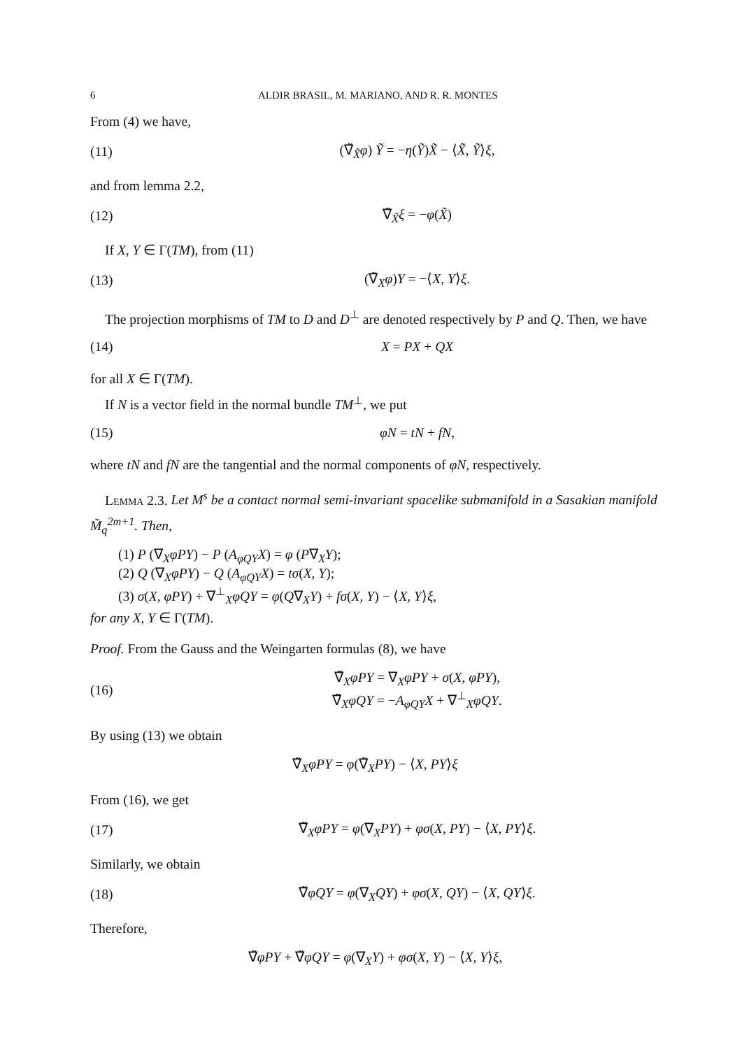6 ALDIR BRASIL, M. MARIANO, AND R. R. MONTES
From (4) we have,
(11) (∇̃<sub>X̃</sub>φ) Ỹ = −η(Ỹ)X̃ − ⟨X̃, Ỹ⟩ξ,
and from lemma 2.2,
(12) ∇̃<sub>X̃</sub>ξ = −φ(X̃)
If X, Y ∈ Γ(TM), from (11)
(13) (∇̃<sub>X</sub>φ)Y = −⟨X, Y⟩ξ.
The projection morphisms of TM to D and D<sup>⊥</sup> are denoted respectively by P and Q. Then, we have
(14) X = PX + QX
for all X ∈ Γ(TM).
If N is a vector field in the normal bundle TM<sup>⊥</sup>, we put
(15) φN = tN + fN,
where tN and fN are the tangential and the normal components of φN, respectively.
Lemma 2.3. Let M<sup>s</sup> be a contact normal semi-invariant spacelike submanifold in a Sasakian manifold M̃<sub>q</sub><sup>2m+1</sup>. Then,
(1) P (∇<sub>X</sub>φPY) − P (A<sub>φQY</sub>X) = φ (P∇<sub>X</sub>Y);
(2) Q (∇<sub>X</sub>φPY) − Q (A<sub>φQY</sub>X) = tσ(X, Y);
(3) σ(X, φPY) + ∇<sup>⊥</sup><sub>X</sub>φQY = φ(Q∇<sub>X</sub>Y) + fσ(X, Y) − ⟨X, Y⟩ξ,
for any X, Y ∈ Γ(TM).
Proof. From the Gauss and the Weingarten formulas (8), we have
(16) ∇̃<sub>X</sub>φPY = ∇<sub>X</sub>φPY + σ(X, φPY),
∇̃<sub>X</sub>φQY = −A<sub>φQY</sub>X + ∇<sup>⊥</sup><sub>X</sub>φQY.
By using (13) we obtain
∇̃<sub>X</sub>φPY = φ(∇̃<sub>X</sub>PY) − ⟨X, PY⟩ξ
From (16), we get
(17) ∇̃<sub>X</sub>φPY = φ(∇<sub>X</sub>PY) + φσ(X, PY) − ⟨X, PY⟩ξ.
Similarly, we obtain
(18) ∇̃φQY = φ(∇<sub>X</sub>QY) + φσ(X, QY) − ⟨X, QY⟩ξ.
Therefore,
∇̃φPY + ∇̃φQY = φ(∇<sub>X</sub>Y) + φσ(X, Y) − ⟨X, Y⟩ξ,